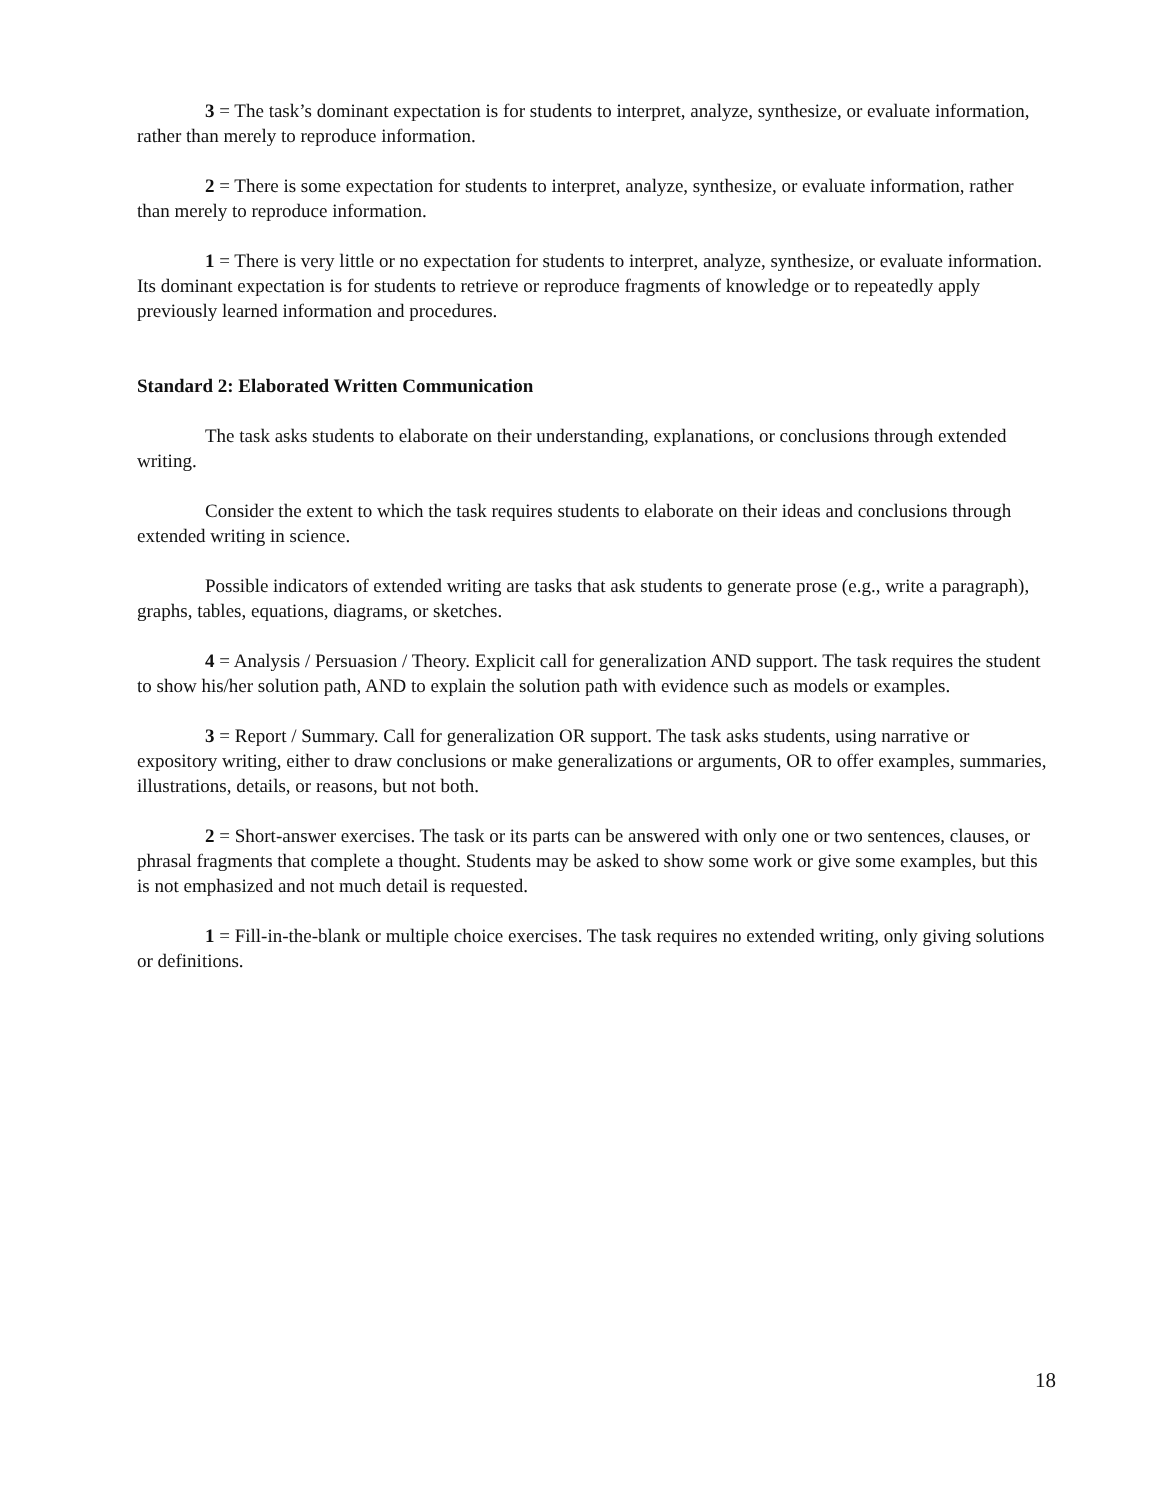3 = The task’s dominant expectation is for students to interpret, analyze, synthesize, or evaluate information, rather than merely to reproduce information.
2 = There is some expectation for students to interpret, analyze, synthesize, or evaluate information, rather than merely to reproduce information.
1 = There is very little or no expectation for students to interpret, analyze, synthesize, or evaluate information. Its dominant expectation is for students to retrieve or reproduce fragments of knowledge or to repeatedly apply previously learned information and procedures.
Standard 2: Elaborated Written Communication
The task asks students to elaborate on their understanding, explanations, or conclusions through extended writing.
Consider the extent to which the task requires students to elaborate on their ideas and conclusions through extended writing in science.
Possible indicators of extended writing are tasks that ask students to generate prose (e.g., write a paragraph), graphs, tables, equations, diagrams, or sketches.
4 = Analysis / Persuasion / Theory. Explicit call for generalization AND support. The task requires the student to show his/her solution path, AND to explain the solution path with evidence such as models or examples.
3 = Report / Summary. Call for generalization OR support. The task asks students, using narrative or expository writing, either to draw conclusions or make generalizations or arguments, OR to offer examples, summaries, illustrations, details, or reasons, but not both.
2 = Short-answer exercises. The task or its parts can be answered with only one or two sentences, clauses, or phrasal fragments that complete a thought. Students may be asked to show some work or give some examples, but this is not emphasized and not much detail is requested.
1 = Fill-in-the-blank or multiple choice exercises. The task requires no extended writing, only giving solutions or definitions.
18